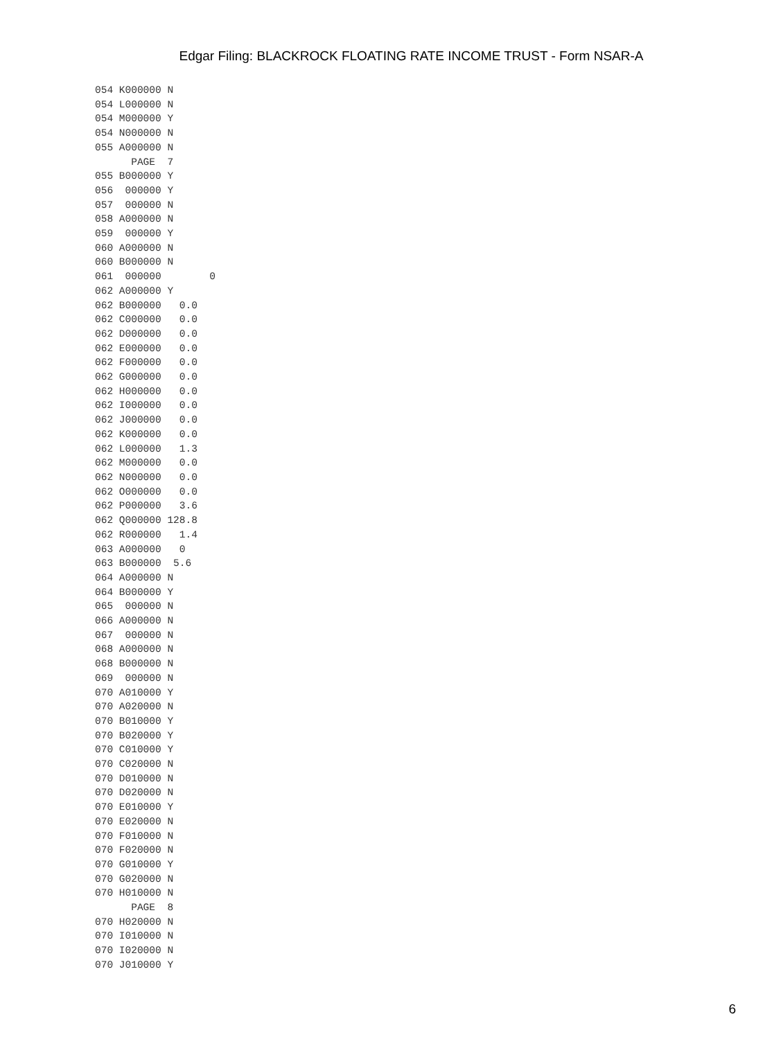Edgar Filing: BLACKROCK FLOATING RATE INCOME TRUST - Form NSAR-A
054 K000000 N
054 L000000 N
054 M000000 Y
054 N000000 N
055 A000000 N
      PAGE  7
055 B000000 Y
056  000000 Y
057  000000 N
058 A000000 N
059  000000 Y
060 A000000 N
060 B000000 N
061  000000        0
062 A000000 Y
062 B000000   0.0
062 C000000   0.0
062 D000000   0.0
062 E000000   0.0
062 F000000   0.0
062 G000000   0.0
062 H000000   0.0
062 I000000   0.0
062 J000000   0.0
062 K000000   0.0
062 L000000   1.3
062 M000000   0.0
062 N000000   0.0
062 O000000   0.0
062 P000000   3.6
062 Q000000 128.8
062 R000000   1.4
063 A000000   0
063 B000000  5.6
064 A000000 N
064 B000000 Y
065  000000 N
066 A000000 N
067  000000 N
068 A000000 N
068 B000000 N
069  000000 N
070 A010000 Y
070 A020000 N
070 B010000 Y
070 B020000 Y
070 C010000 Y
070 C020000 N
070 D010000 N
070 D020000 N
070 E010000 Y
070 E020000 N
070 F010000 N
070 F020000 N
070 G010000 Y
070 G020000 N
070 H010000 N
      PAGE  8
070 H020000 N
070 I010000 N
070 I020000 N
070 J010000 Y
6